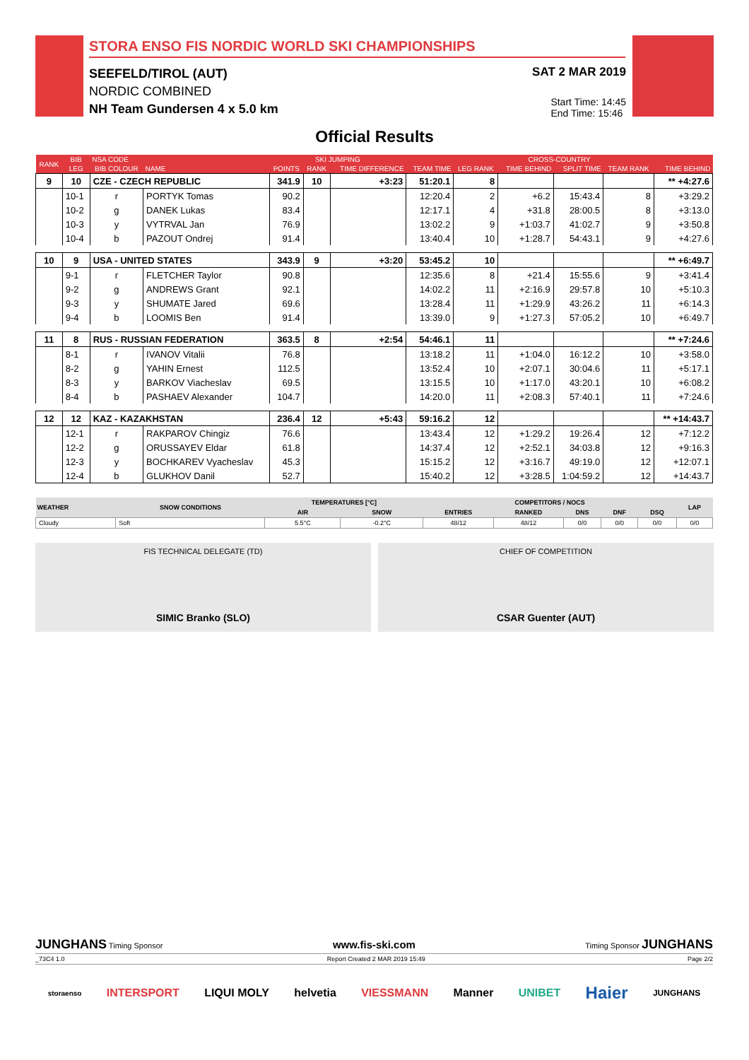STORA ENSO FIS NORDIC WORLD SKI CHAMPIONSHIPS
SEEFELD/TIROL (AUT)
NORDIC COMBINED
NH Team Gundersen 4 x 5.0 km
SAT 2 MAR 2019
Start Time: 14:45
End Time: 15:46
Official Results
| RANK | BIB | NSA CODE | | SKI JUMPING | | | CROSS-COUNTRY | | | | | |
| --- | --- | --- | --- | --- | --- | --- | --- | --- | --- | --- | --- | --- |
| | LEG | BIB COLOUR | NAME | POINTS | RANK | TIME DIFFERENCE | TEAM TIME | LEG RANK | TIME BEHIND | SPLIT TIME | TEAM RANK | TIME BEHIND |
| 9 | 10 | CZE - CZECH REPUBLIC | | 341.9 | 10 | +3:23 | 51:20.1 | 8 | | | | ** +4:27.6 |
| | 10-1 | r | PORTYK Tomas | 90.2 | | | 12:20.4 | 2 | +6.2 | 15:43.4 | 8 | +3:29.2 |
| | 10-2 | g | DANEK Lukas | 83.4 | | | 12:17.1 | 4 | +31.8 | 28:00.5 | 8 | +3:13.0 |
| | 10-3 | y | VYTRVAL Jan | 76.9 | | | 13:02.2 | 9 | +1:03.7 | 41:02.7 | 9 | +3:50.8 |
| | 10-4 | b | PAZOUT Ondrej | 91.4 | | | 13:40.4 | 10 | +1:28.7 | 54:43.1 | 9 | +4:27.6 |
| 10 | 9 | USA - UNITED STATES | | 343.9 | 9 | +3:20 | 53:45.2 | 10 | | | | ** +6:49.7 |
| | 9-1 | r | FLETCHER Taylor | 90.8 | | | 12:35.6 | 8 | +21.4 | 15:55.6 | 9 | +3:41.4 |
| | 9-2 | g | ANDREWS Grant | 92.1 | | | 14:02.2 | 11 | +2:16.9 | 29:57.8 | 10 | +5:10.3 |
| | 9-3 | y | SHUMATE Jared | 69.6 | | | 13:28.4 | 11 | +1:29.9 | 43:26.2 | 11 | +6:14.3 |
| | 9-4 | b | LOOMIS Ben | 91.4 | | | 13:39.0 | 9 | +1:27.3 | 57:05.2 | 10 | +6:49.7 |
| 11 | 8 | RUS - RUSSIAN FEDERATION | | 363.5 | 8 | +2:54 | 54:46.1 | 11 | | | | ** +7:24.6 |
| | 8-1 | r | IVANOV Vitalii | 76.8 | | | 13:18.2 | 11 | +1:04.0 | 16:12.2 | 10 | +3:58.0 |
| | 8-2 | g | YAHIN Ernest | 112.5 | | | 13:52.4 | 10 | +2:07.1 | 30:04.6 | 11 | +5:17.1 |
| | 8-3 | y | BARKOV Viacheslav | 69.5 | | | 13:15.5 | 10 | +1:17.0 | 43:20.1 | 10 | +6:08.2 |
| | 8-4 | b | PASHAEV Alexander | 104.7 | | | 14:20.0 | 11 | +2:08.3 | 57:40.1 | 11 | +7:24.6 |
| 12 | 12 | KAZ - KAZAKHSTAN | | 236.4 | 12 | +5:43 | 59:16.2 | 12 | | | | ** +14:43.7 |
| | 12-1 | r | RAKPAROV Chingiz | 76.6 | | | 13:43.4 | 12 | +1:29.2 | 19:26.4 | 12 | +7:12.2 |
| | 12-2 | g | ORUSSAYEV Eldar | 61.8 | | | 14:37.4 | 12 | +2:52.1 | 34:03.8 | 12 | +9:16.3 |
| | 12-3 | y | BOCHKAREV Vyacheslav | 45.3 | | | 15:15.2 | 12 | +3:16.7 | 49:19.0 | 12 | +12:07.1 |
| | 12-4 | b | GLUKHOV Danil | 52.7 | | | 15:40.2 | 12 | +3:28.5 | 1:04:59.2 | 12 | +14:43.7 |
| WEATHER | SNOW CONDITIONS | TEMPERATURES [°C] | | COMPETITORS / NOCS | | | | | LAP |
| --- | --- | --- | --- | --- | --- | --- | --- | --- | --- |
| | | AIR | SNOW | ENTRIES | RANKED | DNS | DNF | DSQ | |
| Cloudy | Soft | 5.5°C | -0.2°C | 48/12 | 48/12 | 0/0 | 0/0 | 0/0 | 0/0 |
FIS TECHNICAL DELEGATE (TD)
SIMIC Branko (SLO)
CHIEF OF COMPETITION
CSAR Guenter (AUT)
JUNGHANS Timing Sponsor www.fis-ski.com Timing Sponsor JUNGHANS
_73C4 1.0 Report Created 2 MAR 2019 15:49 Page 2/2
storaenso INTERSPORT LIQUI MOLY helvetia VIESSMANN Manner UNIBET Haier JUNGHANS